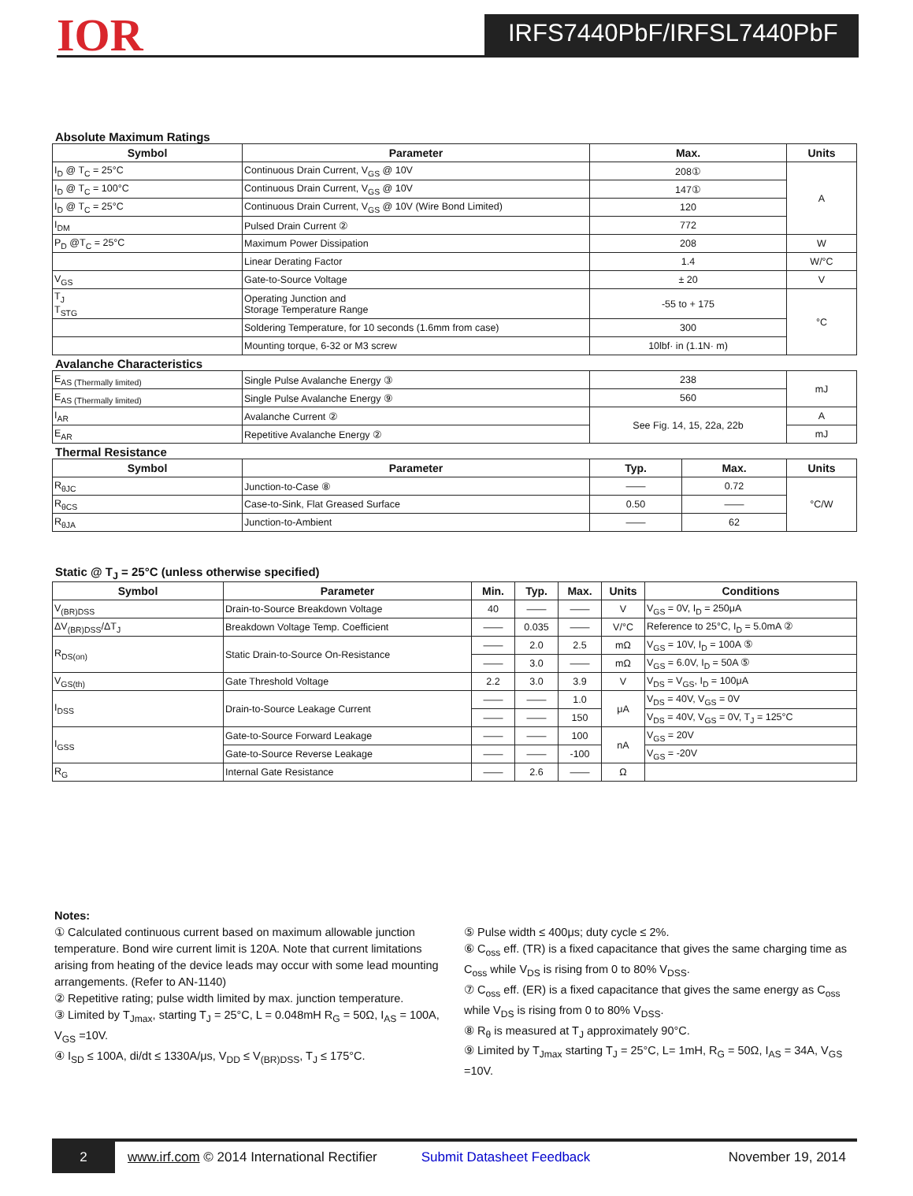IOR
IRFS7440PbF/IRFSL7440PbF
Absolute Maximum Ratings
| Symbol | Parameter | Max. | Units |
| --- | --- | --- | --- |
| I<sub>D</sub> @ T<sub>C</sub> = 25°C | Continuous Drain Current, V<sub>GS</sub> @ 10V | 208① | A |
| I<sub>D</sub> @ T<sub>C</sub> = 100°C | Continuous Drain Current, V<sub>GS</sub> @ 10V | 147① | |
| I<sub>D</sub> @ T<sub>C</sub> = 25°C | Continuous Drain Current, V<sub>GS</sub> @ 10V (Wire Bond Limited) | 120 | |
| I<sub>DM</sub> | Pulsed Drain Current ② | 772 | |
| P<sub>D</sub> @T<sub>C</sub> = 25°C | Maximum Power Dissipation | 208 | W |
| | Linear Derating Factor | 1.4 | W/°C |
| V<sub>GS</sub> | Gate-to-Source Voltage | ± 20 | V |
| T<sub>J</sub> T<sub>STG</sub> | Operating Junction and Storage Temperature Range | -55 to + 175 | °C |
| | Soldering Temperature, for 10 seconds (1.6mm from case) | 300 | |
| | Mounting torque, 6-32 or M3 screw | 10lbf· in (1.1N· m) | |
Avalanche Characteristics
| E<sub>AS (Thermally limited)</sub> | Single Pulse Avalanche Energy ③ | 238 | mJ |
| E<sub>AS (Thermally limited)</sub> | Single Pulse Avalanche Energy ⑨ | 560 | |
| I<sub>AR</sub> | Avalanche Current ② | See Fig. 14, 15, 22a, 22b | A |
| E<sub>AR</sub> | Repetitive Avalanche Energy ② | | mJ |
Thermal Resistance
| Symbol | Parameter | Typ. | Max. | Units |
| --- | --- | --- | --- | --- |
| R<sub>θJC</sub> | Junction-to-Case ⑧ | —— | 0.72 | °C/W |
| R<sub>θCS</sub> | Case-to-Sink, Flat Greased Surface | 0.50 | —— | |
| R<sub>θJA</sub> | Junction-to-Ambient | —— | 62 | |
Static @ T<sub>J</sub> = 25°C (unless otherwise specified)
| Symbol | Parameter | Min. | Typ. | Max. | Units | Conditions |
| --- | --- | --- | --- | --- | --- | --- |
| V<sub>(BR)DSS</sub> | Drain-to-Source Breakdown Voltage | 40 | —— | —— | V | V<sub>GS</sub> = 0V, I<sub>D</sub> = 250μA |
| ΔV<sub>(BR)DSS</sub>/ΔT<sub>J</sub> | Breakdown Voltage Temp. Coefficient | —— | 0.035 | —— | V/°C | Reference to 25°C, I<sub>D</sub> = 5.0mA ② |
| R<sub>DS(on)</sub> | Static Drain-to-Source On-Resistance | —— | 2.0 | 2.5 | mΩ | V<sub>GS</sub> = 10V, I<sub>D</sub> = 100A ⑤ |
| | | —— | 3.0 | —— | mΩ | V<sub>GS</sub> = 6.0V, I<sub>D</sub> = 50A ⑤ |
| V<sub>GS(th)</sub> | Gate Threshold Voltage | 2.2 | 3.0 | 3.9 | V | V<sub>DS</sub> = V<sub>GS</sub>, I<sub>D</sub> = 100μA |
| I<sub>DSS</sub> | Drain-to-Source Leakage Current | —— | —— | 1.0 | μA | V<sub>DS</sub> = 40V, V<sub>GS</sub> = 0V |
| | | —— | —— | 150 | | V<sub>DS</sub> = 40V, V<sub>GS</sub> = 0V, T<sub>J</sub> = 125°C |
| I<sub>GSS</sub> | Gate-to-Source Forward Leakage | —— | —— | 100 | nA | V<sub>GS</sub> = 20V |
| | Gate-to-Source Reverse Leakage | —— | —— | -100 | | V<sub>GS</sub> = -20V |
| R<sub>G</sub> | Internal Gate Resistance | —— | 2.6 | —— | Ω | |
Notes:
① Calculated continuous current based on maximum allowable junction temperature. Bond wire current limit is 120A. Note that current limitations arising from heating of the device leads may occur with some lead mounting arrangements. (Refer to AN-1140)
② Repetitive rating; pulse width limited by max. junction temperature.
③ Limited by T<sub>Jmax</sub>, starting T<sub>J</sub> = 25°C, L = 0.048mH R<sub>G</sub> = 50Ω, I<sub>AS</sub> = 100A, V<sub>GS</sub> =10V.
④ I<sub>SD</sub> ≤ 100A, di/dt ≤ 1330A/μs, V<sub>DD</sub> ≤ V<sub>(BR)DSS</sub>, T<sub>J</sub> ≤ 175°C.
⑤ Pulse width ≤ 400μs; duty cycle ≤ 2%.
⑥ C<sub>oss</sub> eff. (TR) is a fixed capacitance that gives the same charging time as C<sub>oss</sub> while V<sub>DS</sub> is rising from 0 to 80% V<sub>DSS</sub>.
⑦ C<sub>oss</sub> eff. (ER) is a fixed capacitance that gives the same energy as C<sub>oss</sub> while V<sub>DS</sub> is rising from 0 to 80% V<sub>DSS</sub>.
⑧ R<sub>θ</sub> is measured at T<sub>J</sub> approximately 90°C.
⑨ Limited by T<sub>Jmax</sub> starting T<sub>J</sub> = 25°C, L= 1mH, R<sub>G</sub> = 50Ω, I<sub>AS</sub> = 34A, V<sub>GS</sub> =10V.
2
www.irf.com © 2014 International Rectifier
Submit Datasheet Feedback November 19, 2014